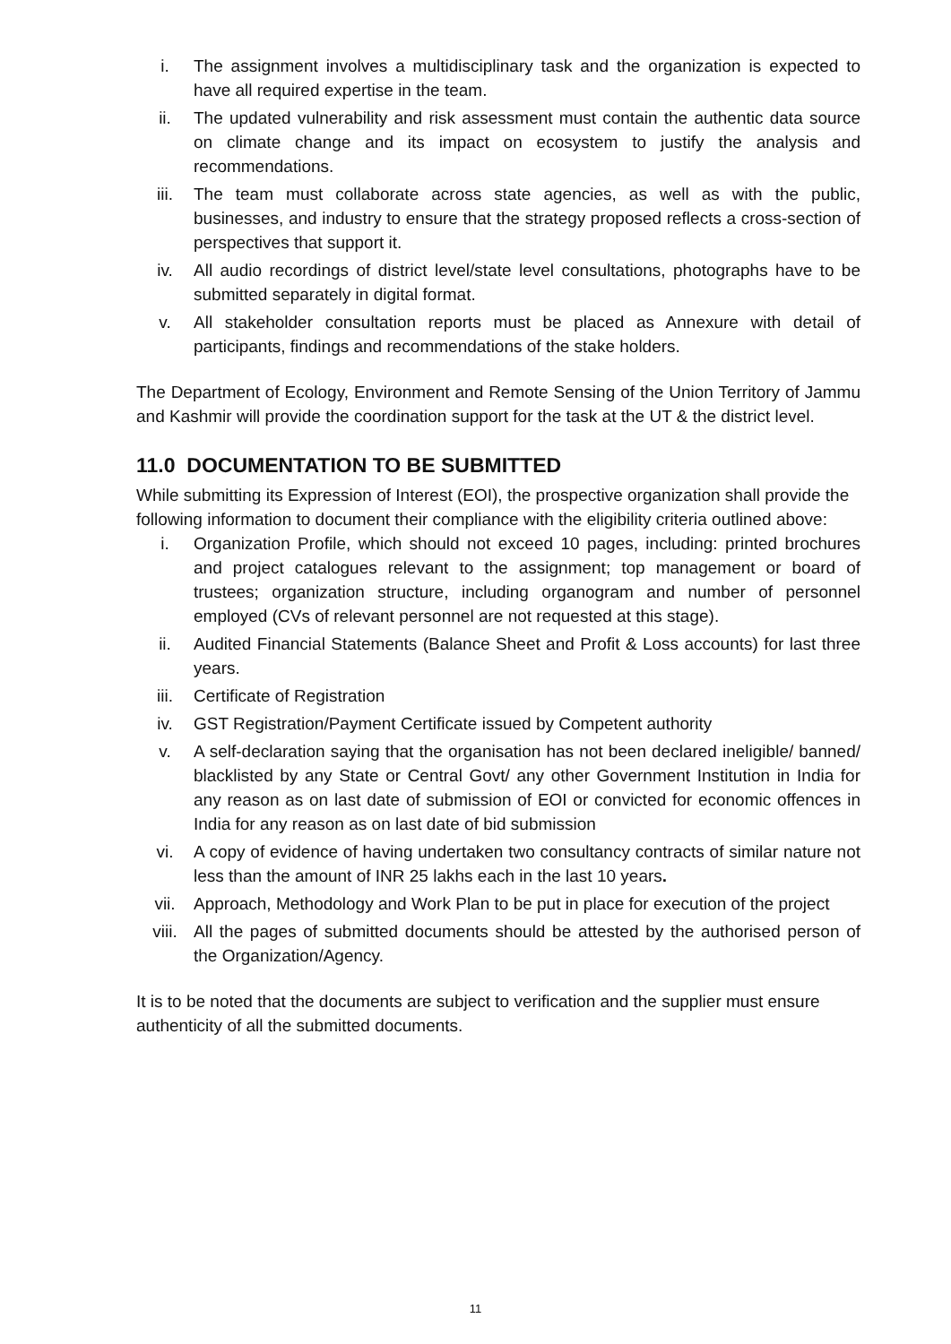i. The assignment involves a multidisciplinary task and the organization is expected to have all required expertise in the team.
ii. The updated vulnerability and risk assessment must contain the authentic data source on climate change and its impact on ecosystem to justify the analysis and recommendations.
iii. The team must collaborate across state agencies, as well as with the public, businesses, and industry to ensure that the strategy proposed reflects a cross-section of perspectives that support it.
iv. All audio recordings of district level/state level consultations, photographs have to be submitted separately in digital format.
v. All stakeholder consultation reports must be placed as Annexure with detail of participants, findings and recommendations of the stake holders.
The Department of Ecology, Environment and Remote Sensing of the Union Territory of Jammu and Kashmir will provide the coordination support for the task at the UT & the district level.
11.0 DOCUMENTATION TO BE SUBMITTED
While submitting its Expression of Interest (EOI), the prospective organization shall provide the following information to document their compliance with the eligibility criteria outlined above:
i. Organization Profile, which should not exceed 10 pages, including: printed brochures and project catalogues relevant to the assignment; top management or board of trustees; organization structure, including organogram and number of personnel employed (CVs of relevant personnel are not requested at this stage).
ii. Audited Financial Statements (Balance Sheet and Profit & Loss accounts) for last three years.
iii. Certificate of Registration
iv. GST Registration/Payment Certificate issued by Competent authority
v. A self-declaration saying that the organisation has not been declared ineligible/ banned/ blacklisted by any State or Central Govt/ any other Government Institution in India for any reason as on last date of submission of EOI or convicted for economic offences in India for any reason as on last date of bid submission
vi. A copy of evidence of having undertaken two consultancy contracts of similar nature not less than the amount of INR 25 lakhs each in the last 10 years.
vii. Approach, Methodology and Work Plan to be put in place for execution of the project
viii. All the pages of submitted documents should be attested by the authorised person of the Organization/Agency.
It is to be noted that the documents are subject to verification and the supplier must ensure authenticity of all the submitted documents.
11